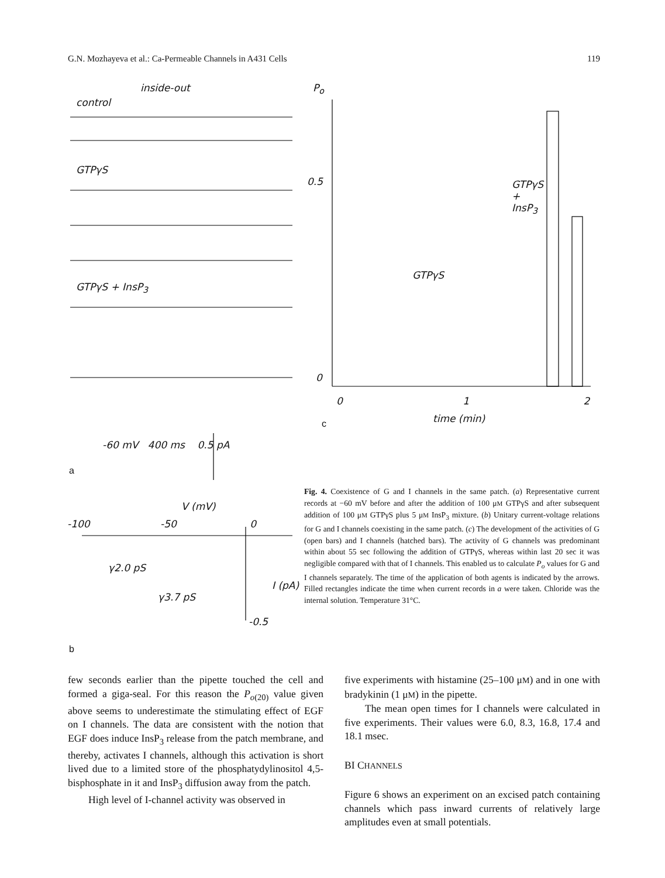G.N. Mozhayeva et al.: Ca-Permeable Channels in A431 Cells 119
inside-out
control
GTPγS
GTPγS + InsP<sub>3</sub>
-60 mV 400 ms 0.5 pA
a
P<sub>o</sub>
0.5
0
GTPγS
+
InsP<sub>3</sub>
GTPγS
0 1 2
time (min)
c
V (mV)
-100 -50 0
γ2.0 pS
γ3.7 pS
I (pA)
-0.5
b
Fig. 4. Coexistence of G and I channels in the same patch. (a) Representative current records at −60 mV before and after the addition of 100 μM GTPγS and after subsequent addition of 100 μM GTPγS plus 5 μM InsP<sub>3</sub> mixture. (b) Unitary current-voltage relations for G and I channels coexisting in the same patch. (c) The development of the activities of G (open bars) and I channels (hatched bars). The activity of G channels was predominant within about 55 sec following the addition of GTPγS, whereas within last 20 sec it was negligible compared with that of I channels. This enabled us to calculate P<sub>o</sub> values for G and I channels separately. The time of the application of both agents is indicated by the arrows. Filled rectangles indicate the time when current records in a were taken. Chloride was the internal solution. Temperature 31°C.
few seconds earlier than the pipette touched the cell and formed a giga-seal. For this reason the P<sub>o(20)</sub> value given above seems to underestimate the stimulating effect of EGF on I channels. The data are consistent with the notion that EGF does induce InsP<sub>3</sub> release from the patch membrane, and thereby, activates I channels, although this activation is short lived due to a limited store of the phosphatydylinositol 4,5-bisphosphate in it and InsP<sub>3</sub> diffusion away from the patch.
High level of I-channel activity was observed in
five experiments with histamine (25–100 μM) and in one with bradykinin (1 μM) in the pipette.
The mean open times for I channels were calculated in five experiments. Their values were 6.0, 8.3, 16.8, 17.4 and 18.1 msec.
BI CHANNELS
Figure 6 shows an experiment on an excised patch containing channels which pass inward currents of relatively large amplitudes even at small potentials.